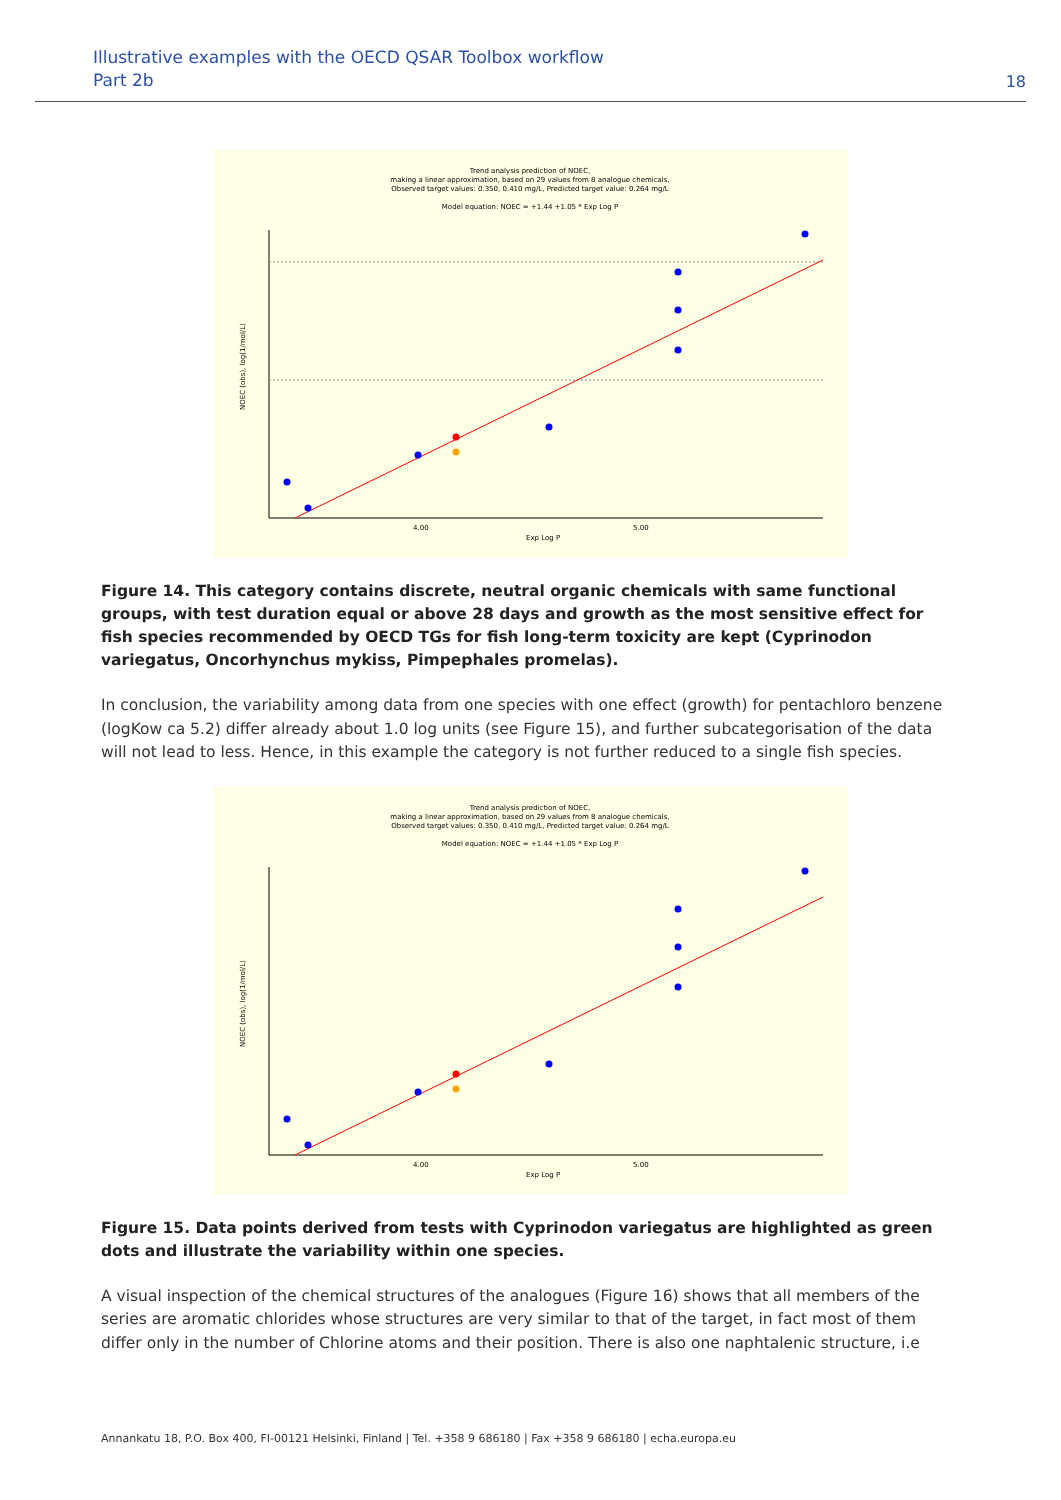Illustrative examples with the OECD QSAR Toolbox workflow
Part 2b
18
Trend analysis prediction of NOEC,
making a linear approximation, based on 29 values from 8 analogue chemicals,
Observed target values: 0.350, 0.410 mg/L, Predicted target value: 0.264 mg/L
Model equation: NOEC = +1.44 +1.05 * Exp Log P
4.00
5.00
Exp Log P
NOEC (obs), log(1/mol/L)
Figure 14. This category contains discrete, neutral organic chemicals with same functional groups, with test duration equal or above 28 days and growth as the most sensitive effect for fish species recommended by OECD TGs for fish long-term toxicity are kept (Cyprinodon variegatus, Oncorhynchus mykiss, Pimpephales promelas).
In conclusion, the variability among data from one species with one effect (growth) for pentachloro benzene (logKow ca 5.2) differ already about 1.0 log units (see Figure 15), and further subcategorisation of the data will not lead to less. Hence, in this example the category is not further reduced to a single fish species.
Trend analysis prediction of NOEC,
making a linear approximation, based on 29 values from 8 analogue chemicals,
Observed target values: 0.350, 0.410 mg/L, Predicted target value: 0.264 mg/L
Model equation: NOEC = +1.44 +1.05 * Exp Log P
4.00
5.00
Exp Log P
NOEC (obs), log(1/mol/L)
Figure 15. Data points derived from tests with Cyprinodon variegatus are highlighted as green dots and illustrate the variability within one species.
A visual inspection of the chemical structures of the analogues (Figure 16) shows that all members of the series are aromatic chlorides whose structures are very similar to that of the target, in fact most of them differ only in the number of Chlorine atoms and their position. There is also one naphtalenic structure, i.e
Annankatu 18, P.O. Box 400, FI-00121 Helsinki, Finland | Tel. +358 9 686180 | Fax +358 9 686180 | echa.europa.eu